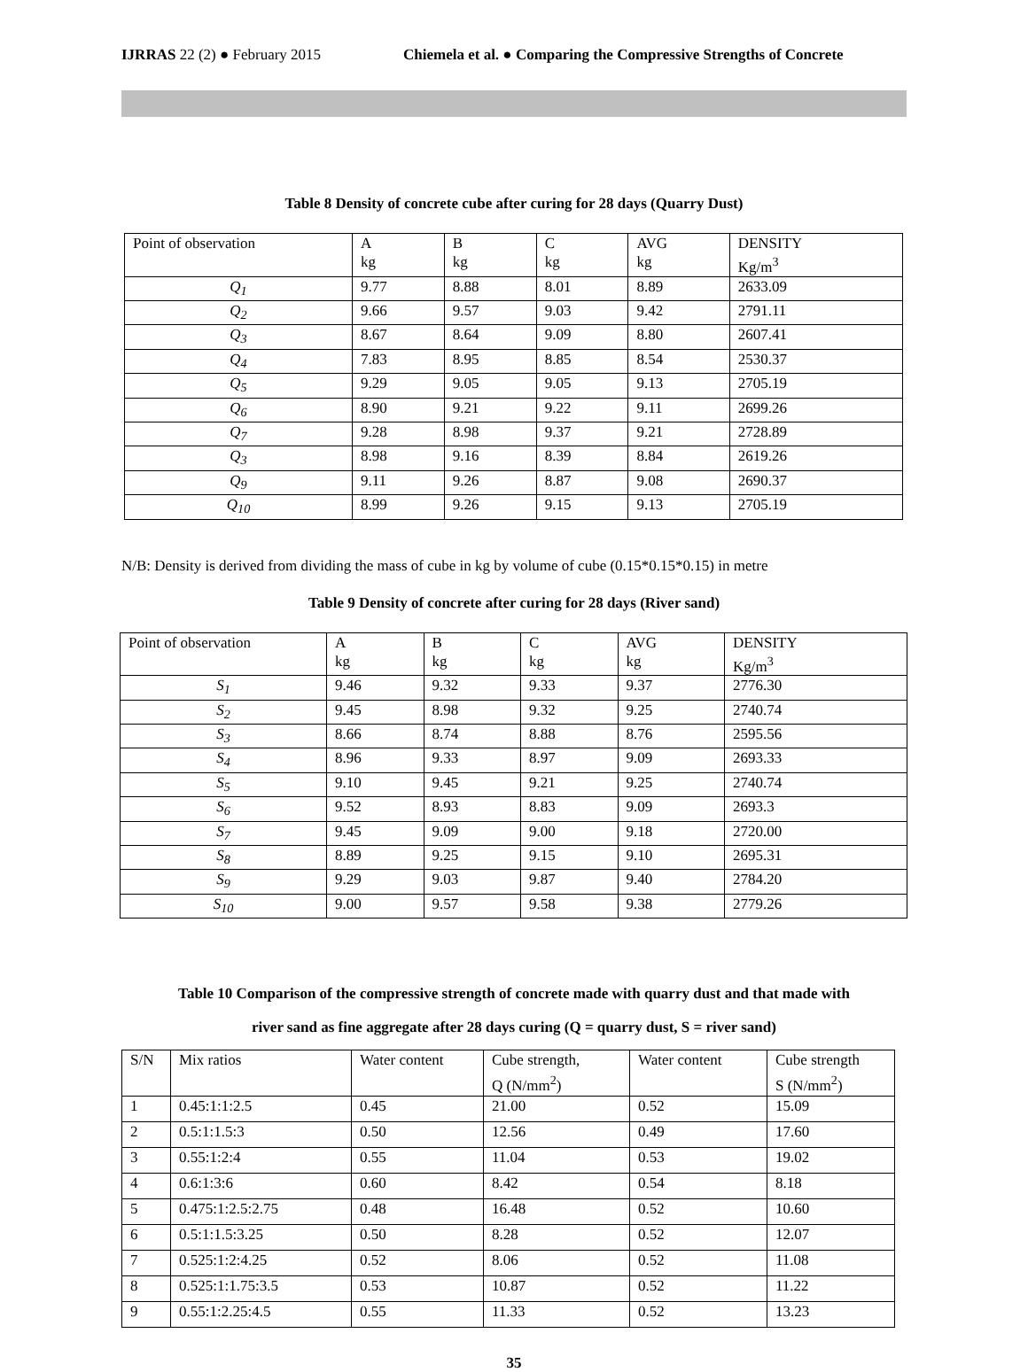IJRRAS 22 (2) ● February 2015 Chiemela et al. ● Comparing the Compressive Strengths of Concrete
Table 8 Density of concrete cube after curing for 28 days (Quarry Dust)
| Point of observation | A kg | B kg | C kg | AVG kg | DENSITY Kg/m<sup>3</sup> |
| Q<sub>1</sub> | 9.77 | 8.88 | 8.01 | 8.89 | 2633.09 |
| Q<sub>2</sub> | 9.66 | 9.57 | 9.03 | 9.42 | 2791.11 |
| Q<sub>3</sub> | 8.67 | 8.64 | 9.09 | 8.80 | 2607.41 |
| Q<sub>4</sub> | 7.83 | 8.95 | 8.85 | 8.54 | 2530.37 |
| Q<sub>5</sub> | 9.29 | 9.05 | 9.05 | 9.13 | 2705.19 |
| Q<sub>6</sub> | 8.90 | 9.21 | 9.22 | 9.11 | 2699.26 |
| Q<sub>7</sub> | 9.28 | 8.98 | 9.37 | 9.21 | 2728.89 |
| Q<sub>3</sub> | 8.98 | 9.16 | 8.39 | 8.84 | 2619.26 |
| Q<sub>9</sub> | 9.11 | 9.26 | 8.87 | 9.08 | 2690.37 |
| Q<sub>10</sub> | 8.99 | 9.26 | 9.15 | 9.13 | 2705.19 |
N/B: Density is derived from dividing the mass of cube in kg by volume of cube (0.15*0.15*0.15) in metre
Table 9 Density of concrete after curing for 28 days (River sand)
| Point of observation | A kg | B kg | C kg | AVG kg | DENSITY Kg/m<sup>3</sup> |
| S<sub>1</sub> | 9.46 | 9.32 | 9.33 | 9.37 | 2776.30 |
| S<sub>2</sub> | 9.45 | 8.98 | 9.32 | 9.25 | 2740.74 |
| S<sub>3</sub> | 8.66 | 8.74 | 8.88 | 8.76 | 2595.56 |
| S<sub>4</sub> | 8.96 | 9.33 | 8.97 | 9.09 | 2693.33 |
| S<sub>5</sub> | 9.10 | 9.45 | 9.21 | 9.25 | 2740.74 |
| S<sub>6</sub> | 9.52 | 8.93 | 8.83 | 9.09 | 2693.3 |
| S<sub>7</sub> | 9.45 | 9.09 | 9.00 | 9.18 | 2720.00 |
| S<sub>8</sub> | 8.89 | 9.25 | 9.15 | 9.10 | 2695.31 |
| S<sub>9</sub> | 9.29 | 9.03 | 9.87 | 9.40 | 2784.20 |
| S<sub>10</sub> | 9.00 | 9.57 | 9.58 | 9.38 | 2779.26 |
Table 10 Comparison of the compressive strength of concrete made with quarry dust and that made with
river sand as fine aggregate after 28 days curing (Q = quarry dust, S = river sand)
| S/N | Mix ratios | Water content | Cube strength, Q (N/mm<sup>2</sup>) | Water content | Cube strength S (N/mm<sup>2</sup>) |
| 1 | 0.45:1:1:2.5 | 0.45 | 21.00 | 0.52 | 15.09 |
| 2 | 0.5:1:1.5:3 | 0.50 | 12.56 | 0.49 | 17.60 |
| 3 | 0.55:1:2:4 | 0.55 | 11.04 | 0.53 | 19.02 |
| 4 | 0.6:1:3:6 | 0.60 | 8.42 | 0.54 | 8.18 |
| 5 | 0.475:1:2.5:2.75 | 0.48 | 16.48 | 0.52 | 10.60 |
| 6 | 0.5:1:1.5:3.25 | 0.50 | 8.28 | 0.52 | 12.07 |
| 7 | 0.525:1:2:4.25 | 0.52 | 8.06 | 0.52 | 11.08 |
| 8 | 0.525:1:1.75:3.5 | 0.53 | 10.87 | 0.52 | 11.22 |
| 9 | 0.55:1:2.25:4.5 | 0.55 | 11.33 | 0.52 | 13.23 |
35